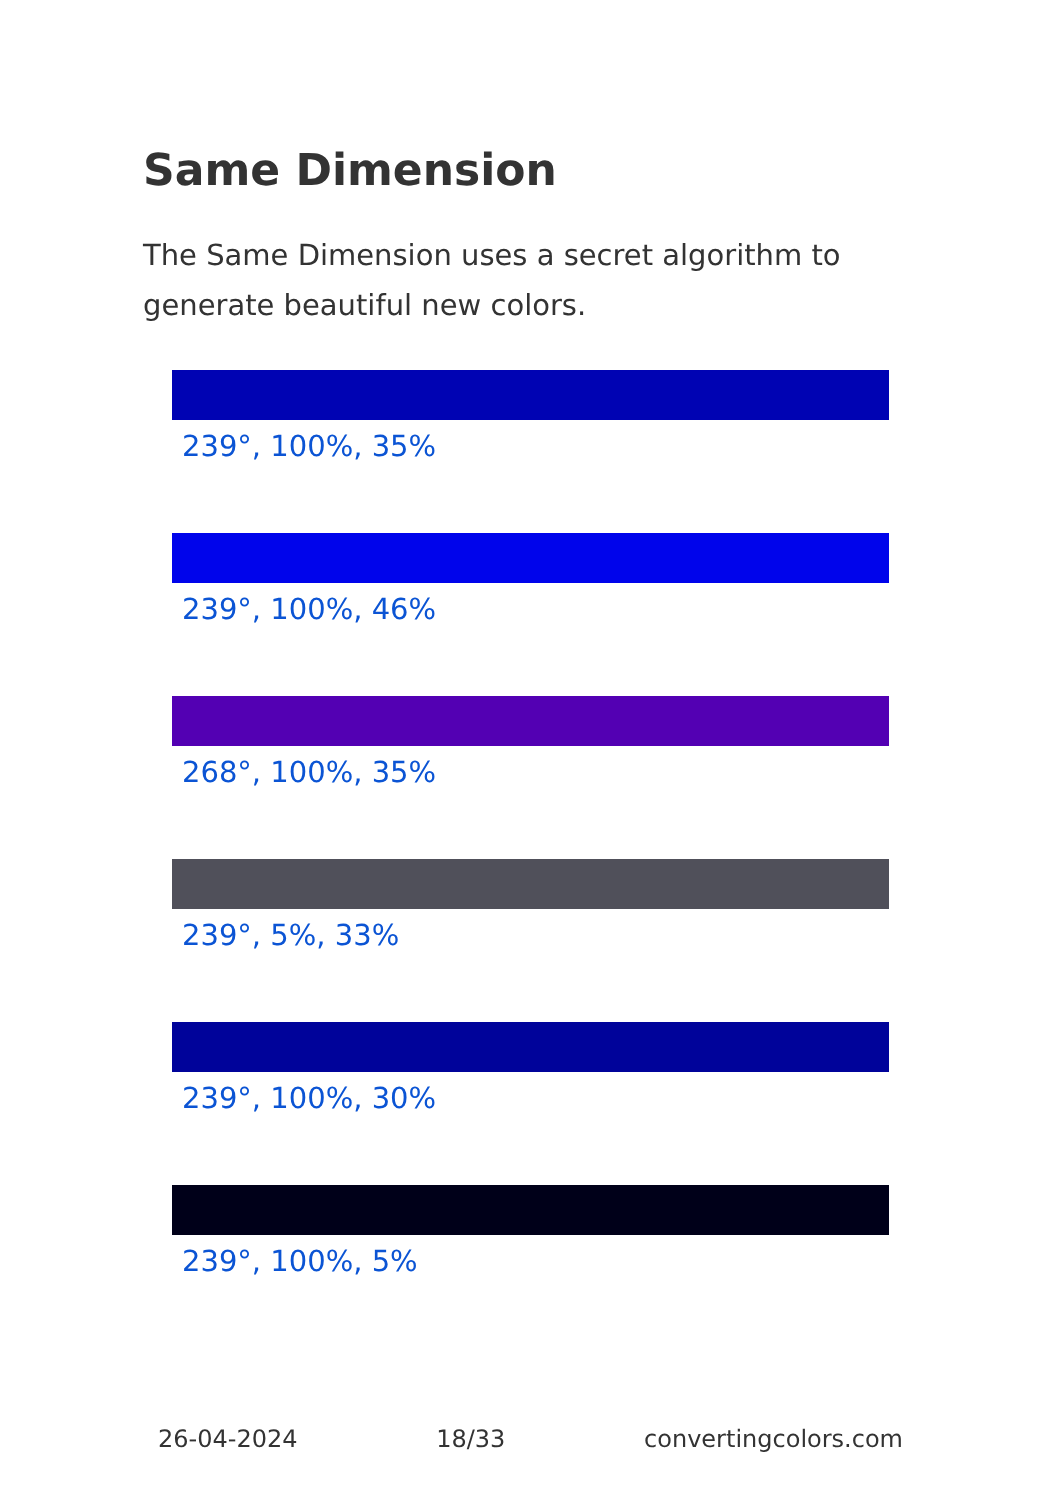Same Dimension
The Same Dimension uses a secret algorithm to generate beautiful new colors.
239°, 100%, 35%
239°, 100%, 46%
268°, 100%, 35%
239°, 5%, 33%
239°, 100%, 30%
239°, 100%, 5%
26-04-2024 18/33 convertingcolors.com